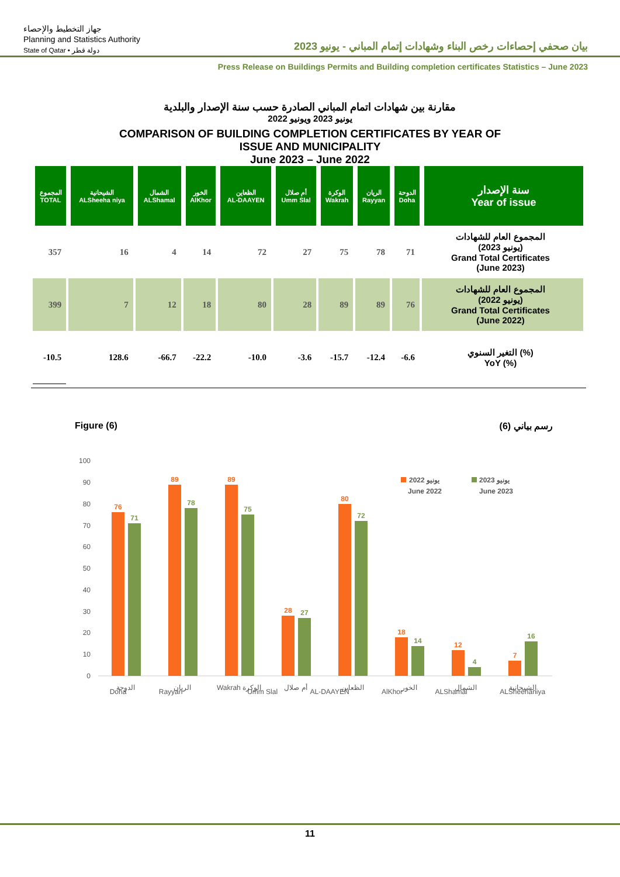جهاز التخطيط والإحصاء
Planning and Statistics Authority
State of Qatar • دولة قطر
بيان صحفي إحصاءات رخص البناء وشهادات إتمام المباني - يونيو 2023
Press Release on Buildings Permits and Building completion certificates Statistics – June 2023
مقارنة بين شهادات اتمام المباني الصادرة حسب سنة الإصدار والبلدية
يونيو 2023 ويونيو 2022
COMPARISON OF BUILDING COMPLETION CERTIFICATES BY YEAR OF
ISSUE AND MUNICIPALITY
June 2023 – June 2022
| المجموع TOTAL | الشيحانية ALSheeha niya | الشمال ALShamal | الخور AlKhor | الظعاين AL-DAAYEN | أم صلال Umm Slal | الوكرة Wakrah | الريان Rayyan | الدوحة Doha | سنة الإصدار Year of issue |
| --- | --- | --- | --- | --- | --- | --- | --- | --- | --- |
| 357 | 16 | 4 | 14 | 72 | 27 | 75 | 78 | 71 | المجموع العام للشهادات (يونيو 2023) Grand Total Certificates (June 2023) |
| 399 | 7 | 12 | 18 | 80 | 28 | 89 | 89 | 76 | المجموع العام للشهادات (يونيو 2022) Grand Total Certificates (June 2022) |
| -10.5 | 128.6 | -66.7 | -22.2 | -10.0 | -3.6 | -15.7 | -12.4 | -6.6 | التغير السنوي (%) YoY (%) |
Figure (6) رسم بياني (6)
100
90
80
70
60
50
40
30
20
10
0
76
71
89
78
89
75
28
27
80
72
18
14
12
4
7
16
الدوحة
الريان
Wakrah الوكرة
أم صلال
الظعاين
الخور
الشمال
الشيحانية
يونيو 2022
June 2022
يونيو 2023
June 2023
Doha Rayyan Umm Slal AL-DAAYEN AlKhor ALShamal ALSheehaniya
11